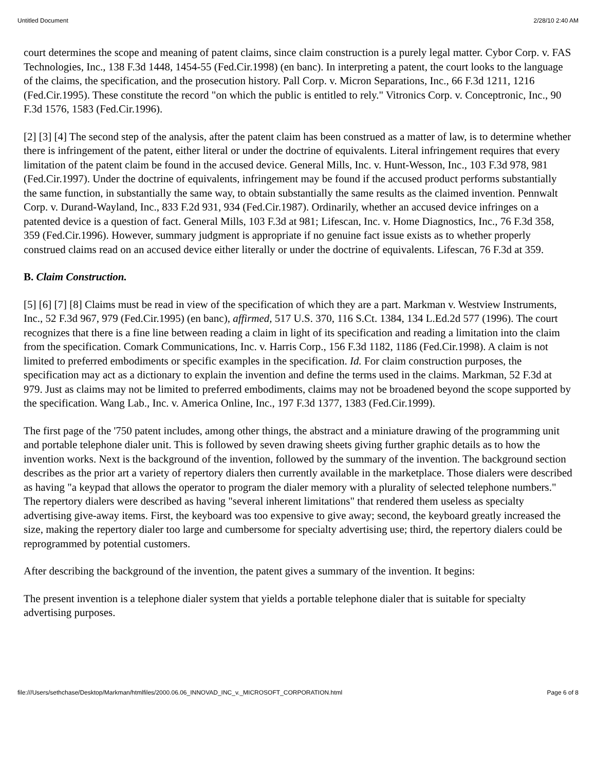Untitled Document 2/28/10 2:40 AM
court determines the scope and meaning of patent claims, since claim construction is a purely legal matter. Cybor Corp. v. FAS Technologies, Inc., 138 F.3d 1448, 1454-55 (Fed.Cir.1998) (en banc). In interpreting a patent, the court looks to the language of the claims, the specification, and the prosecution history. Pall Corp. v. Micron Separations, Inc., 66 F.3d 1211, 1216 (Fed.Cir.1995). These constitute the record "on which the public is entitled to rely." Vitronics Corp. v. Conceptronic, Inc., 90 F.3d 1576, 1583 (Fed.Cir.1996).
[2] [3] [4] The second step of the analysis, after the patent claim has been construed as a matter of law, is to determine whether there is infringement of the patent, either literal or under the doctrine of equivalents. Literal infringement requires that every limitation of the patent claim be found in the accused device. General Mills, Inc. v. Hunt-Wesson, Inc., 103 F.3d 978, 981 (Fed.Cir.1997). Under the doctrine of equivalents, infringement may be found if the accused product performs substantially the same function, in substantially the same way, to obtain substantially the same results as the claimed invention. Pennwalt Corp. v. Durand-Wayland, Inc., 833 F.2d 931, 934 (Fed.Cir.1987). Ordinarily, whether an accused device infringes on a patented device is a question of fact. General Mills, 103 F.3d at 981; Lifescan, Inc. v. Home Diagnostics, Inc., 76 F.3d 358, 359 (Fed.Cir.1996). However, summary judgment is appropriate if no genuine fact issue exists as to whether properly construed claims read on an accused device either literally or under the doctrine of equivalents. Lifescan, 76 F.3d at 359.
B. Claim Construction.
[5] [6] [7] [8] Claims must be read in view of the specification of which they are a part. Markman v. Westview Instruments, Inc., 52 F.3d 967, 979 (Fed.Cir.1995) (en banc), affirmed, 517 U.S. 370, 116 S.Ct. 1384, 134 L.Ed.2d 577 (1996). The court recognizes that there is a fine line between reading a claim in light of its specification and reading a limitation into the claim from the specification. Comark Communications, Inc. v. Harris Corp., 156 F.3d 1182, 1186 (Fed.Cir.1998). A claim is not limited to preferred embodiments or specific examples in the specification. Id. For claim construction purposes, the specification may act as a dictionary to explain the invention and define the terms used in the claims. Markman, 52 F.3d at 979. Just as claims may not be limited to preferred embodiments, claims may not be broadened beyond the scope supported by the specification. Wang Lab., Inc. v. America Online, Inc., 197 F.3d 1377, 1383 (Fed.Cir.1999).
The first page of the '750 patent includes, among other things, the abstract and a miniature drawing of the programming unit and portable telephone dialer unit. This is followed by seven drawing sheets giving further graphic details as to how the invention works. Next is the background of the invention, followed by the summary of the invention. The background section describes as the prior art a variety of repertory dialers then currently available in the marketplace. Those dialers were described as having "a keypad that allows the operator to program the dialer memory with a plurality of selected telephone numbers." The repertory dialers were described as having "several inherent limitations" that rendered them useless as specialty advertising give-away items. First, the keyboard was too expensive to give away; second, the keyboard greatly increased the size, making the repertory dialer too large and cumbersome for specialty advertising use; third, the repertory dialers could be reprogrammed by potential customers.
After describing the background of the invention, the patent gives a summary of the invention. It begins:
The present invention is a telephone dialer system that yields a portable telephone dialer that is suitable for specialty advertising purposes.
file:///Users/sethchase/Desktop/Markman/htmlfiles/2000.06.06_INNOVAD_INC_v._MICROSOFT_CORPORATION.html Page 6 of 8